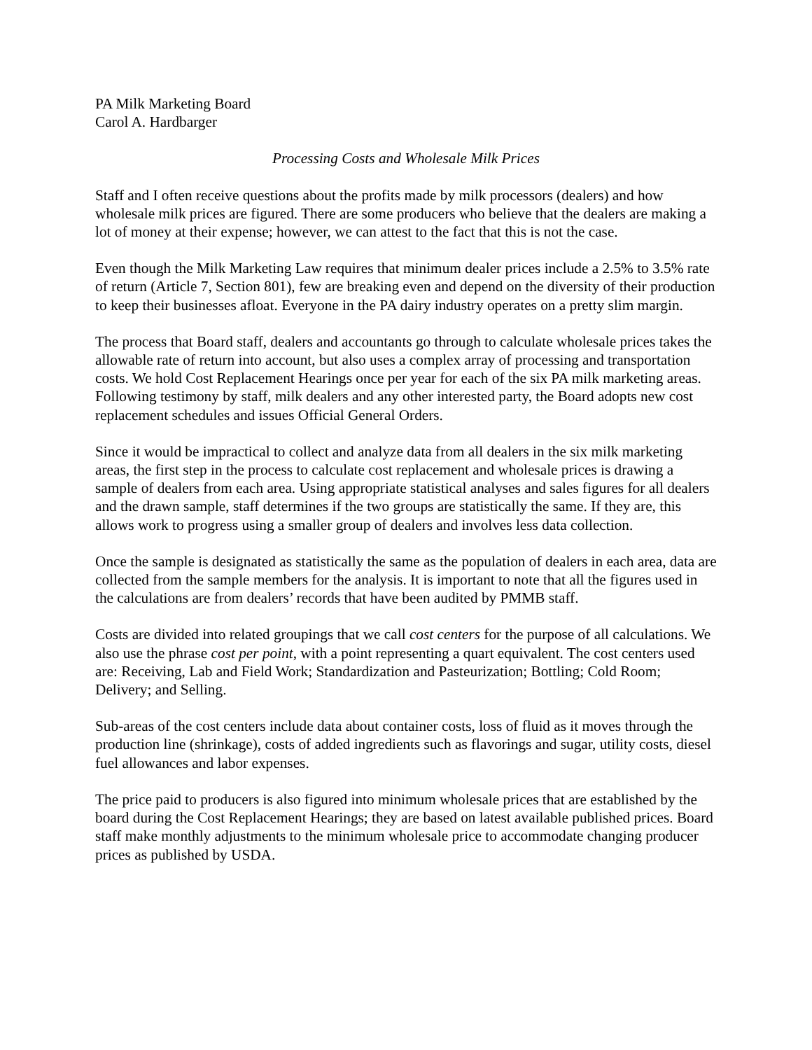PA Milk Marketing Board
Carol A. Hardbarger
Processing Costs and Wholesale Milk Prices
Staff and I often receive questions about the profits made by milk processors (dealers) and how wholesale milk prices are figured. There are some producers who believe that the dealers are making a lot of money at their expense; however, we can attest to the fact that this is not the case.
Even though the Milk Marketing Law requires that minimum dealer prices include a 2.5% to 3.5% rate of return (Article 7, Section 801), few are breaking even and depend on the diversity of their production to keep their businesses afloat. Everyone in the PA dairy industry operates on a pretty slim margin.
The process that Board staff, dealers and accountants go through to calculate wholesale prices takes the allowable rate of return into account, but also uses a complex array of processing and transportation costs. We hold Cost Replacement Hearings once per year for each of the six PA milk marketing areas. Following testimony by staff, milk dealers and any other interested party, the Board adopts new cost replacement schedules and issues Official General Orders.
Since it would be impractical to collect and analyze data from all dealers in the six milk marketing areas, the first step in the process to calculate cost replacement and wholesale prices is drawing a sample of dealers from each area. Using appropriate statistical analyses and sales figures for all dealers and the drawn sample, staff determines if the two groups are statistically the same. If they are, this allows work to progress using a smaller group of dealers and involves less data collection.
Once the sample is designated as statistically the same as the population of dealers in each area, data are collected from the sample members for the analysis. It is important to note that all the figures used in the calculations are from dealers’ records that have been audited by PMMB staff.
Costs are divided into related groupings that we call cost centers for the purpose of all calculations. We also use the phrase cost per point, with a point representing a quart equivalent. The cost centers used are: Receiving, Lab and Field Work; Standardization and Pasteurization; Bottling; Cold Room; Delivery; and Selling.
Sub-areas of the cost centers include data about container costs, loss of fluid as it moves through the production line (shrinkage), costs of added ingredients such as flavorings and sugar, utility costs, diesel fuel allowances and labor expenses.
The price paid to producers is also figured into minimum wholesale prices that are established by the board during the Cost Replacement Hearings; they are based on latest available published prices. Board staff make monthly adjustments to the minimum wholesale price to accommodate changing producer prices as published by USDA.